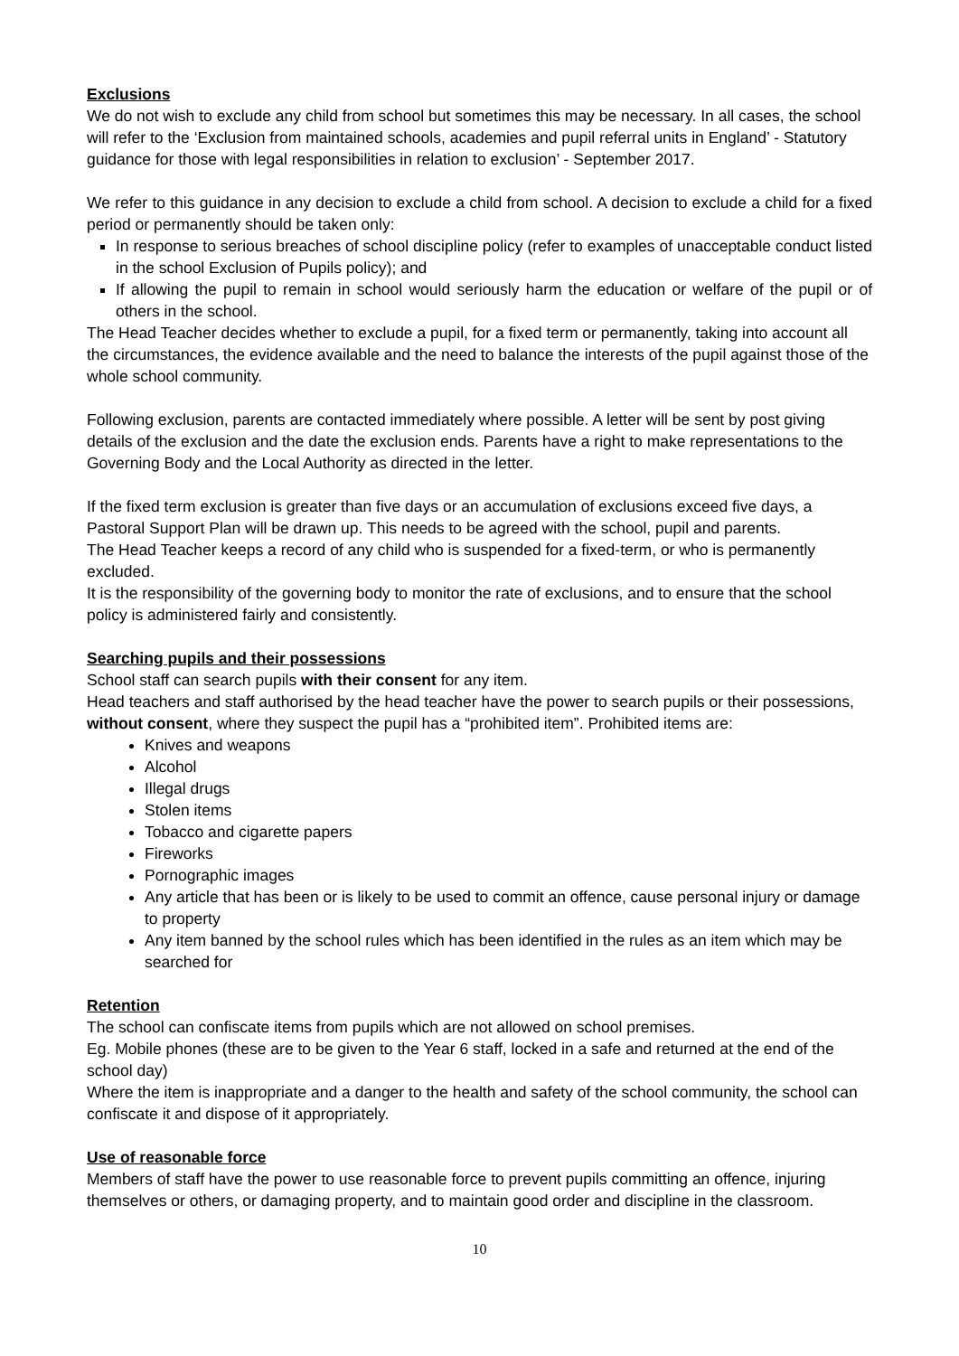Exclusions
We do not wish to exclude any child from school but sometimes this may be necessary. In all cases, the school will refer to the ‘Exclusion from maintained schools, academies and pupil referral units in England’ - Statutory guidance for those with legal responsibilities in relation to exclusion’ - September 2017.
We refer to this guidance in any decision to exclude a child from school. A decision to exclude a child for a fixed period or permanently should be taken only:
In response to serious breaches of school discipline policy (refer to examples of unacceptable conduct listed in the school Exclusion of Pupils policy); and
If allowing the pupil to remain in school would seriously harm the education or welfare of the pupil or of others in the school.
The Head Teacher decides whether to exclude a pupil, for a fixed term or permanently, taking into account all the circumstances, the evidence available and the need to balance the interests of the pupil against those of the whole school community.
Following exclusion, parents are contacted immediately where possible. A letter will be sent by post giving details of the exclusion and the date the exclusion ends. Parents have a right to make representations to the Governing Body and the Local Authority as directed in the letter.
If the fixed term exclusion is greater than five days or an accumulation of exclusions exceed five days, a Pastoral Support Plan will be drawn up. This needs to be agreed with the school, pupil and parents.
The Head Teacher keeps a record of any child who is suspended for a fixed-term, or who is permanently excluded.
It is the responsibility of the governing body to monitor the rate of exclusions, and to ensure that the school policy is administered fairly and consistently.
Searching pupils and their possessions
School staff can search pupils with their consent for any item.
Head teachers and staff authorised by the head teacher have the power to search pupils or their possessions, without consent, where they suspect the pupil has a “prohibited item”. Prohibited items are:
Knives and weapons
Alcohol
Illegal drugs
Stolen items
Tobacco and cigarette papers
Fireworks
Pornographic images
Any article that has been or is likely to be used to commit an offence, cause personal injury or damage to property
Any item banned by the school rules which has been identified in the rules as an item which may be searched for
Retention
The school can confiscate items from pupils which are not allowed on school premises.
Eg. Mobile phones (these are to be given to the Year 6 staff, locked in a safe and returned at the end of the school day)
Where the item is inappropriate and a danger to the health and safety of the school community, the school can confiscate it and dispose of it appropriately.
Use of reasonable force
Members of staff have the power to use reasonable force to prevent pupils committing an offence, injuring themselves or others, or damaging property, and to maintain good order and discipline in the classroom.
10